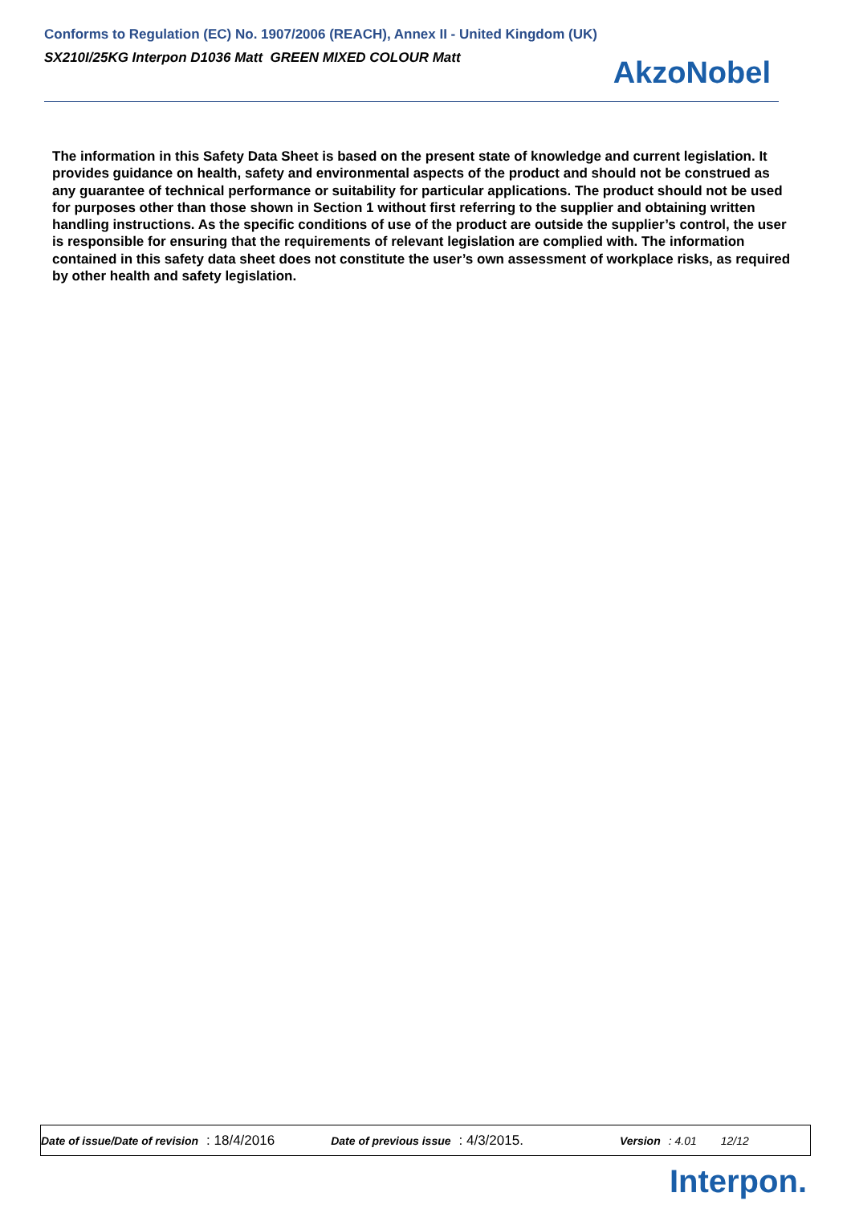Conforms to Regulation (EC) No. 1907/2006 (REACH), Annex II - United Kingdom (UK)
SX210I/25KG Interpon D1036 Matt GREEN MIXED COLOUR Matt
AkzoNobel
The information in this Safety Data Sheet is based on the present state of knowledge and current legislation. It provides guidance on health, safety and environmental aspects of the product and should not be construed as any guarantee of technical performance or suitability for particular applications. The product should not be used for purposes other than those shown in Section 1 without first referring to the supplier and obtaining written handling instructions. As the specific conditions of use of the product are outside the supplier’s control, the user is responsible for ensuring that the requirements of relevant legislation are complied with. The information contained in this safety data sheet does not constitute the user’s own assessment of workplace risks, as required by other health and safety legislation.
Date of issue/Date of revision : 18/4/2016 Date of previous issue : 4/3/2015. Version : 4.01 12/12
Interpon.